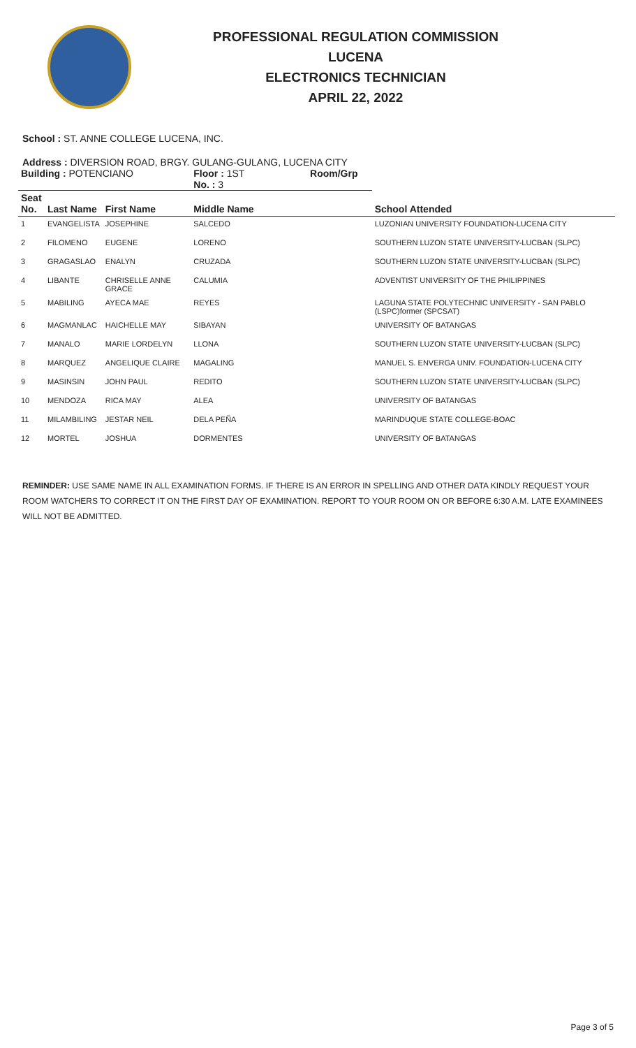PROFESSIONAL REGULATION COMMISSION
LUCENA
ELECTRONICS TECHNICIAN
APRIL 22, 2022
School : ST. ANNE COLLEGE LUCENA, INC.
Address : DIVERSION ROAD, BRGY. GULANG-GULANG, LUCENA CITY
| Building : POTENCIANO | | | Floor : 1ST Room/Grp No. : 3 | |
| Seat No. | Last Name | First Name | Middle Name | School Attended |
| 1 | EVANGELISTA | JOSEPHINE | SALCEDO | LUZONIAN UNIVERSITY FOUNDATION-LUCENA CITY |
| 2 | FILOMENO | EUGENE | LORENO | SOUTHERN LUZON STATE UNIVERSITY-LUCBAN (SLPC) |
| 3 | GRAGASLAO | ENALYN | CRUZADA | SOUTHERN LUZON STATE UNIVERSITY-LUCBAN (SLPC) |
| 4 | LIBANTE | CHRISELLE ANNE GRACE | CALUMIA | ADVENTIST UNIVERSITY OF THE PHILIPPINES |
| 5 | MABILING | AYECA MAE | REYES | LAGUNA STATE POLYTECHNIC UNIVERSITY - SAN PABLO (LSPC)former (SPCSAT) |
| 6 | MAGMANLAC | HAICHELLE MAY | SIBAYAN | UNIVERSITY OF BATANGAS |
| 7 | MANALO | MARIE LORDELYN | LLONA | SOUTHERN LUZON STATE UNIVERSITY-LUCBAN (SLPC) |
| 8 | MARQUEZ | ANGELIQUE CLAIRE | MAGALING | MANUEL S. ENVERGA UNIV. FOUNDATION-LUCENA CITY |
| 9 | MASINSIN | JOHN PAUL | REDITO | SOUTHERN LUZON STATE UNIVERSITY-LUCBAN (SLPC) |
| 10 | MENDOZA | RICA MAY | ALEA | UNIVERSITY OF BATANGAS |
| 11 | MILAMBILING | JESTAR NEIL | DELA PEÑA | MARINDUQUE STATE COLLEGE-BOAC |
| 12 | MORTEL | JOSHUA | DORMENTES | UNIVERSITY OF BATANGAS |
REMINDER: USE SAME NAME IN ALL EXAMINATION FORMS. IF THERE IS AN ERROR IN SPELLING AND OTHER DATA KINDLY REQUEST YOUR ROOM WATCHERS TO CORRECT IT ON THE FIRST DAY OF EXAMINATION. REPORT TO YOUR ROOM ON OR BEFORE 6:30 A.M. LATE EXAMINEES WILL NOT BE ADMITTED.
Page 3 of 5